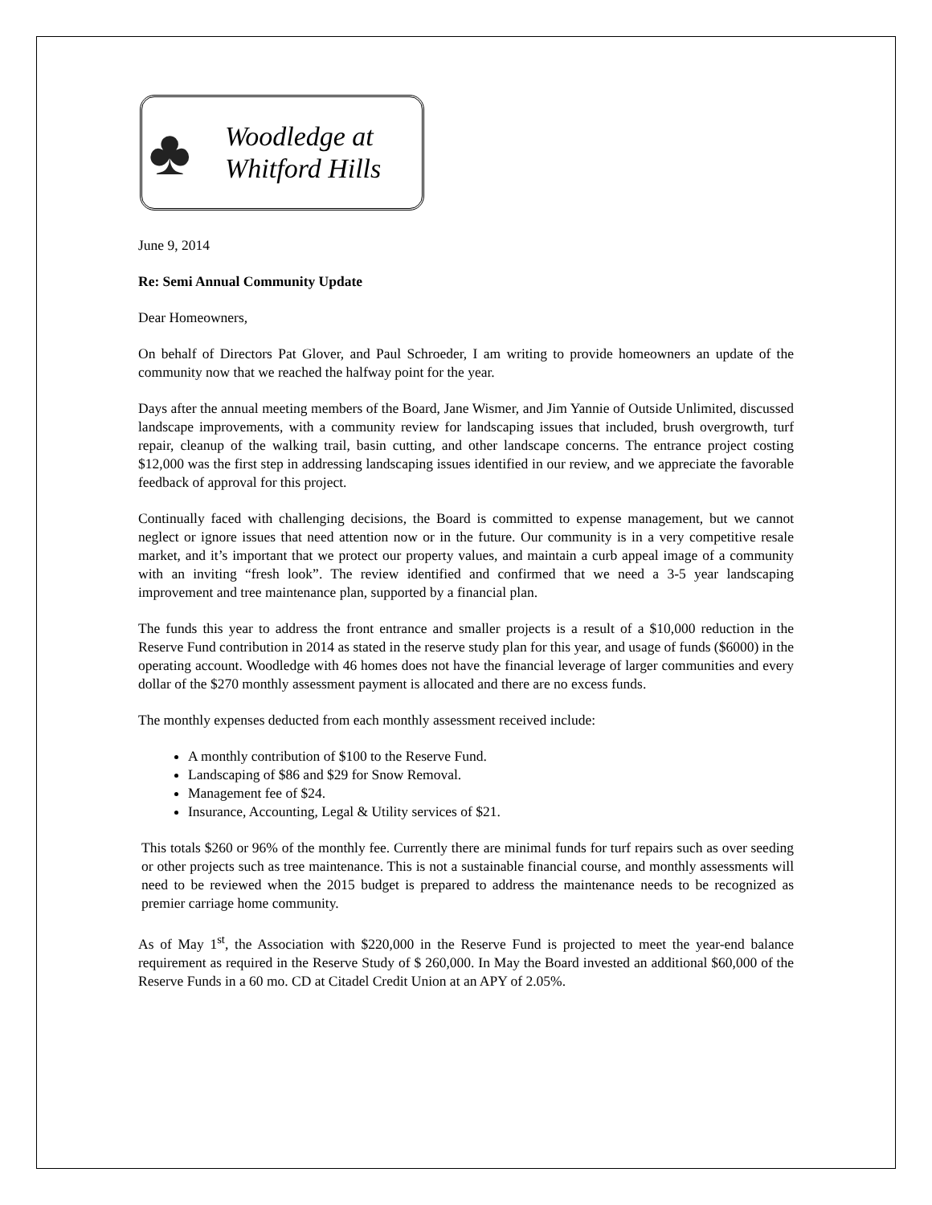♣
Woodledge at
Whitford Hills
June 9, 2014
Re: Semi Annual Community Update
Dear Homeowners,
On behalf of Directors Pat Glover, and Paul Schroeder, I am writing to provide homeowners an update of the community now that we reached the halfway point for the year.
Days after the annual meeting members of the Board, Jane Wismer, and Jim Yannie of Outside Unlimited, discussed landscape improvements, with a community review for landscaping issues that included, brush overgrowth, turf repair, cleanup of the walking trail, basin cutting, and other landscape concerns. The entrance project costing $12,000 was the first step in addressing landscaping issues identified in our review, and we appreciate the favorable feedback of approval for this project.
Continually faced with challenging decisions, the Board is committed to expense management, but we cannot neglect or ignore issues that need attention now or in the future. Our community is in a very competitive resale market, and it’s important that we protect our property values, and maintain a curb appeal image of a community with an inviting “fresh look”. The review identified and confirmed that we need a 3-5 year landscaping improvement and tree maintenance plan, supported by a financial plan.
The funds this year to address the front entrance and smaller projects is a result of a $10,000 reduction in the Reserve Fund contribution in 2014 as stated in the reserve study plan for this year, and usage of funds ($6000) in the operating account. Woodledge with 46 homes does not have the financial leverage of larger communities and every dollar of the $270 monthly assessment payment is allocated and there are no excess funds.
The monthly expenses deducted from each monthly assessment received include:
A monthly contribution of $100 to the Reserve Fund.
Landscaping of $86 and $29 for Snow Removal.
Management fee of $24.
Insurance, Accounting, Legal & Utility services of $21.
This totals $260 or 96% of the monthly fee. Currently there are minimal funds for turf repairs such as over seeding or other projects such as tree maintenance. This is not a sustainable financial course, and monthly assessments will need to be reviewed when the 2015 budget is prepared to address the maintenance needs to be recognized as premier carriage home community.
As of May 1<sup>st</sup>, the Association with $220,000 in the Reserve Fund is projected to meet the year-end balance requirement as required in the Reserve Study of $ 260,000. In May the Board invested an additional $60,000 of the Reserve Funds in a 60 mo. CD at Citadel Credit Union at an APY of 2.05%.